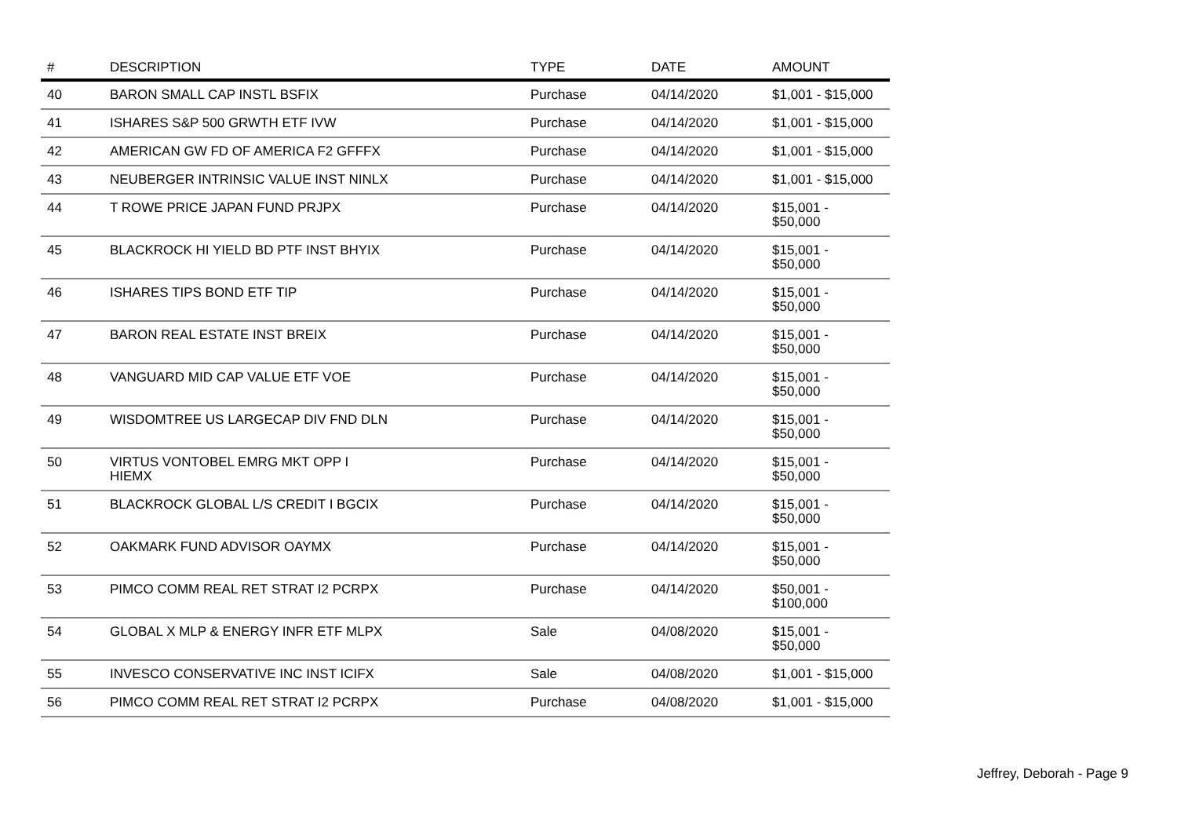| # | DESCRIPTION | TYPE | DATE | AMOUNT |
| --- | --- | --- | --- | --- |
| 40 | BARON SMALL CAP INSTL BSFIX | Purchase | 04/14/2020 | $1,001 - $15,000 |
| 41 | ISHARES S&P 500 GRWTH ETF IVW | Purchase | 04/14/2020 | $1,001 - $15,000 |
| 42 | AMERICAN GW FD OF AMERICA F2 GFFFX | Purchase | 04/14/2020 | $1,001 - $15,000 |
| 43 | NEUBERGER INTRINSIC VALUE INST NINLX | Purchase | 04/14/2020 | $1,001 - $15,000 |
| 44 | T ROWE PRICE JAPAN FUND PRJPX | Purchase | 04/14/2020 | $15,001 - $50,000 |
| 45 | BLACKROCK HI YIELD BD PTF INST BHYIX | Purchase | 04/14/2020 | $15,001 - $50,000 |
| 46 | ISHARES TIPS BOND ETF TIP | Purchase | 04/14/2020 | $15,001 - $50,000 |
| 47 | BARON REAL ESTATE INST BREIX | Purchase | 04/14/2020 | $15,001 - $50,000 |
| 48 | VANGUARD MID CAP VALUE ETF VOE | Purchase | 04/14/2020 | $15,001 - $50,000 |
| 49 | WISDOMTREE US LARGECAP DIV FND DLN | Purchase | 04/14/2020 | $15,001 - $50,000 |
| 50 | VIRTUS VONTOBEL EMRG MKT OPP I HIEMX | Purchase | 04/14/2020 | $15,001 - $50,000 |
| 51 | BLACKROCK GLOBAL L/S CREDIT I BGCIX | Purchase | 04/14/2020 | $15,001 - $50,000 |
| 52 | OAKMARK FUND ADVISOR OAYMX | Purchase | 04/14/2020 | $15,001 - $50,000 |
| 53 | PIMCO COMM REAL RET STRAT I2 PCRPX | Purchase | 04/14/2020 | $50,001 - $100,000 |
| 54 | GLOBAL X MLP & ENERGY INFR ETF MLPX | Sale | 04/08/2020 | $15,001 - $50,000 |
| 55 | INVESCO CONSERVATIVE INC INST ICIFX | Sale | 04/08/2020 | $1,001 - $15,000 |
| 56 | PIMCO COMM REAL RET STRAT I2 PCRPX | Purchase | 04/08/2020 | $1,001 - $15,000 |
Jeffrey, Deborah - Page 9